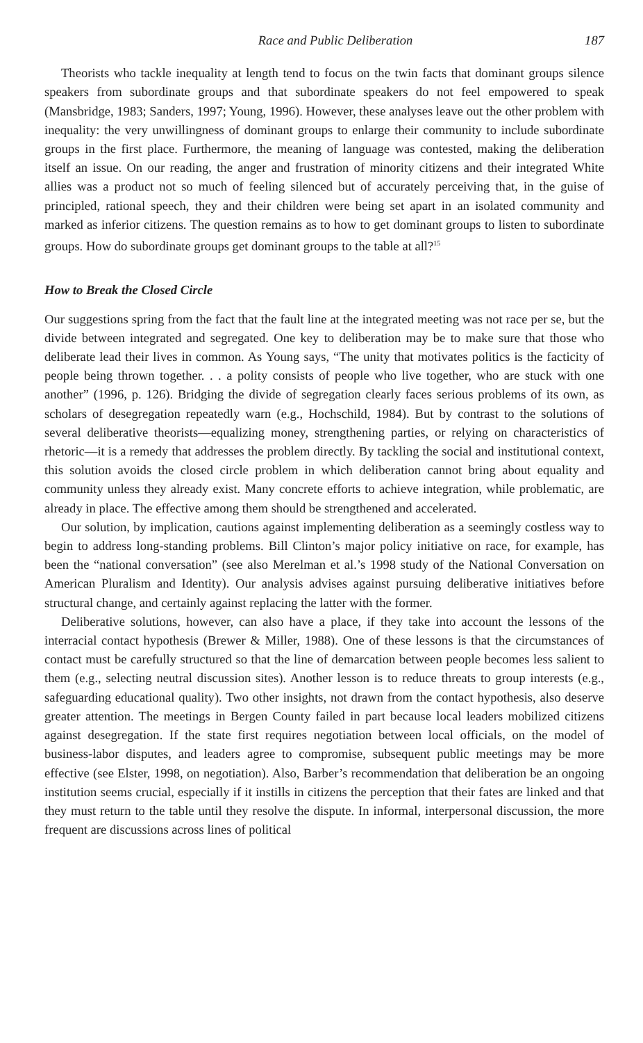Race and Public Deliberation 187
Theorists who tackle inequality at length tend to focus on the twin facts that dominant groups silence speakers from subordinate groups and that subordinate speakers do not feel empowered to speak (Mansbridge, 1983; Sanders, 1997; Young, 1996). However, these analyses leave out the other problem with inequality: the very unwillingness of dominant groups to enlarge their community to include subordinate groups in the first place. Furthermore, the meaning of language was contested, making the deliberation itself an issue. On our reading, the anger and frustration of minority citizens and their integrated White allies was a product not so much of feeling silenced but of accurately perceiving that, in the guise of principled, rational speech, they and their children were being set apart in an isolated community and marked as inferior citizens. The question remains as to how to get dominant groups to listen to subordinate groups. How do subordinate groups get dominant groups to the table at all?<sup>15</sup>
How to Break the Closed Circle
Our suggestions spring from the fact that the fault line at the integrated meeting was not race per se, but the divide between integrated and segregated. One key to deliberation may be to make sure that those who deliberate lead their lives in common. As Young says, “The unity that motivates politics is the facticity of people being thrown together. . . a polity consists of people who live together, who are stuck with one another” (1996, p. 126). Bridging the divide of segregation clearly faces serious problems of its own, as scholars of desegregation repeatedly warn (e.g., Hochschild, 1984). But by contrast to the solutions of several deliberative theorists—equalizing money, strengthening parties, or relying on characteristics of rhetoric—it is a remedy that addresses the problem directly. By tackling the social and institutional context, this solution avoids the closed circle problem in which deliberation cannot bring about equality and community unless they already exist. Many concrete efforts to achieve integration, while problematic, are already in place. The effective among them should be strengthened and accelerated.
Our solution, by implication, cautions against implementing deliberation as a seemingly costless way to begin to address long-standing problems. Bill Clinton’s major policy initiative on race, for example, has been the “national conversation” (see also Merelman et al.’s 1998 study of the National Conversation on American Pluralism and Identity). Our analysis advises against pursuing deliberative initiatives before structural change, and certainly against replacing the latter with the former.
Deliberative solutions, however, can also have a place, if they take into account the lessons of the interracial contact hypothesis (Brewer & Miller, 1988). One of these lessons is that the circumstances of contact must be carefully structured so that the line of demarcation between people becomes less salient to them (e.g., selecting neutral discussion sites). Another lesson is to reduce threats to group interests (e.g., safeguarding educational quality). Two other insights, not drawn from the contact hypothesis, also deserve greater attention. The meetings in Bergen County failed in part because local leaders mobilized citizens against desegregation. If the state first requires negotiation between local officials, on the model of business-labor disputes, and leaders agree to compromise, subsequent public meetings may be more effective (see Elster, 1998, on negotiation). Also, Barber’s recommendation that deliberation be an ongoing institution seems crucial, especially if it instills in citizens the perception that their fates are linked and that they must return to the table until they resolve the dispute. In informal, interpersonal discussion, the more frequent are discussions across lines of political